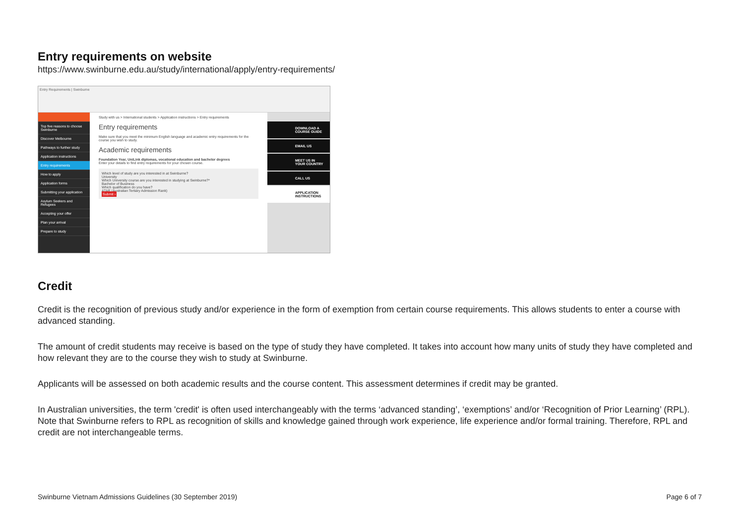Entry requirements on website
https://www.swinburne.edu.au/study/international/apply/entry-requirements/
Entry Requirements | Swinburne
Top five reasons to choose Swinburne
Discover Melbourne
Pathways to further study
Application instructions
Entry requirements
How to apply
Application forms
Submitting your application
Asylum Seekers and Refugees
Accepting your offer
Plan your arrival
Prepare to study
Study with us > International students > Application instructions > Entry requirements
Entry requirements
Make sure that you meet the minimum English language and academic entry requirements for the course you wish to study.
Academic requirements
Foundation Year, UniLink diplomas, vocational education and bachelor degrees
Enter your details to find entry requirements for your chosen course.
Which level of study are you interested in at Swinburne?
University
Which University course are you interested in studying at Swinburne?*
Bachelor of Business
Which qualification do you have?
ATAR (Australian Tertiary Admission Rank)
Submit ›
DOWNLOAD A COURSE GUIDE
EMAIL US
MEET US IN YOUR COUNTRY
CALL US
APPLICATION INSTRUCTIONS
Credit
Credit is the recognition of previous study and/or experience in the form of exemption from certain course requirements. This allows students to enter a course with advanced standing.
The amount of credit students may receive is based on the type of study they have completed. It takes into account how many units of study they have completed and how relevant they are to the course they wish to study at Swinburne.
Applicants will be assessed on both academic results and the course content. This assessment determines if credit may be granted.
In Australian universities, the term 'credit' is often used interchangeably with the terms ‘advanced standing’, ‘exemptions’ and/or ‘Recognition of Prior Learning’ (RPL). Note that Swinburne refers to RPL as recognition of skills and knowledge gained through work experience, life experience and/or formal training. Therefore, RPL and credit are not interchangeable terms.
Swinburne Vietnam Admissions Guidelines (30 September 2019) Page 6 of 7